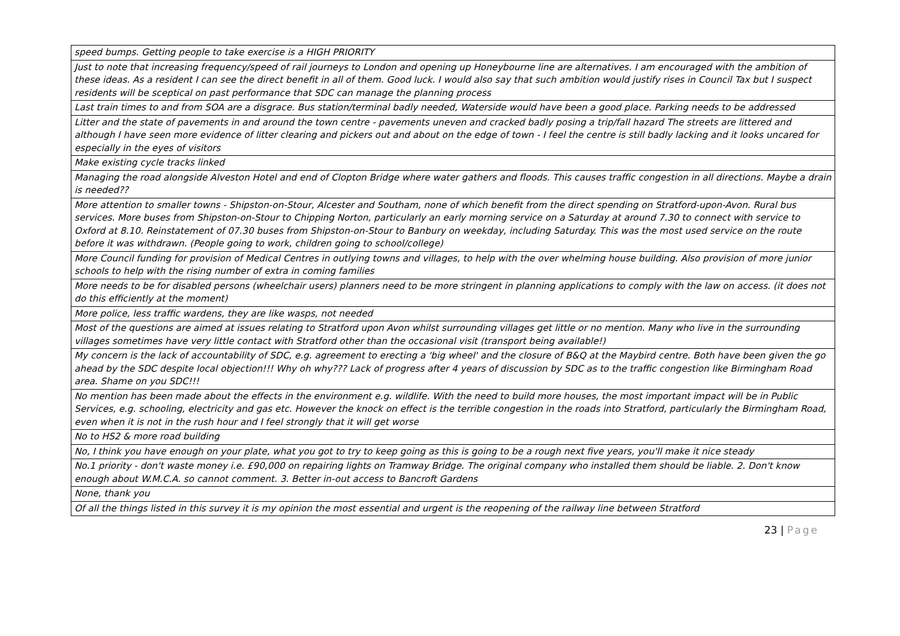| speed bumps. Getting people to take exercise is a HIGH PRIORITY |
| Just to note that increasing frequency/speed of rail journeys to London and opening up Honeybourne line are alternatives. I am encouraged with the ambition of these ideas. As a resident I can see the direct benefit in all of them. Good luck. I would also say that such ambition would justify rises in Council Tax but I suspect residents will be sceptical on past performance that SDC can manage the planning process |
| Last train times to and from SOA are a disgrace. Bus station/terminal badly needed, Waterside would have been a good place. Parking needs to be addressed |
| Litter and the state of pavements in and around the town centre - pavements uneven and cracked badly posing a trip/fall hazard The streets are littered and although I have seen more evidence of litter clearing and pickers out and about on the edge of town - I feel the centre is still badly lacking and it looks uncared for especially in the eyes of visitors |
| Make existing cycle tracks linked |
| Managing the road alongside Alveston Hotel and end of Clopton Bridge where water gathers and floods. This causes traffic congestion in all directions. Maybe a drain is needed?? |
| More attention to smaller towns - Shipston-on-Stour, Alcester and Southam, none of which benefit from the direct spending on Stratford-upon-Avon. Rural bus services. More buses from Shipston-on-Stour to Chipping Norton, particularly an early morning service on a Saturday at around 7.30 to connect with service to Oxford at 8.10. Reinstatement of 07.30 buses from Shipston-on-Stour to Banbury on weekday, including Saturday. This was the most used service on the route before it was withdrawn. (People going to work, children going to school/college) |
| More Council funding for provision of Medical Centres in outlying towns and villages, to help with the over whelming house building. Also provision of more junior schools to help with the rising number of extra in coming families |
| More needs to be for disabled persons (wheelchair users) planners need to be more stringent in planning applications to comply with the law on access. (it does not do this efficiently at the moment) |
| More police, less traffic wardens, they are like wasps, not needed |
| Most of the questions are aimed at issues relating to Stratford upon Avon whilst surrounding villages get little or no mention. Many who live in the surrounding villages sometimes have very little contact with Stratford other than the occasional visit (transport being available!) |
| My concern is the lack of accountability of SDC, e.g. agreement to erecting a 'big wheel' and the closure of B&Q at the Maybird centre. Both have been given the go ahead by the SDC despite local objection!!! Why oh why??? Lack of progress after 4 years of discussion by SDC as to the traffic congestion like Birmingham Road area. Shame on you SDC!!! |
| No mention has been made about the effects in the environment e.g. wildlife. With the need to build more houses, the most important impact will be in Public Services, e.g. schooling, electricity and gas etc. However the knock on effect is the terrible congestion in the roads into Stratford, particularly the Birmingham Road, even when it is not in the rush hour and I feel strongly that it will get worse |
| No to HS2 & more road building |
| No, I think you have enough on your plate, what you got to try to keep going as this is going to be a rough next five years, you'll make it nice steady |
| No.1 priority - don't waste money i.e. £90,000 on repairing lights on Tramway Bridge. The original company who installed them should be liable. 2. Don't know enough about W.M.C.A. so cannot comment. 3. Better in-out access to Bancroft Gardens |
| None, thank you |
| Of all the things listed in this survey it is my opinion the most essential and urgent is the reopening of the railway line between Stratford |
23 | Page